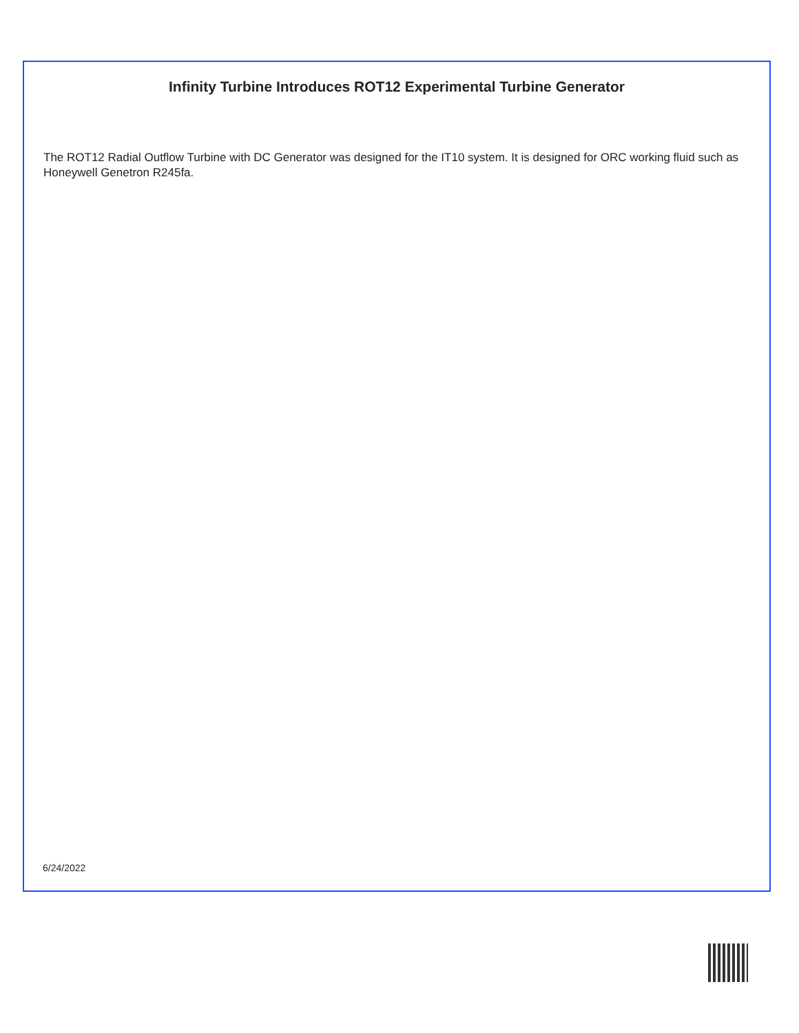Infinity Turbine Introduces ROT12 Experimental Turbine Generator
The ROT12 Radial Outflow Turbine with DC Generator was designed for the IT10 system. It is designed for ORC working fluid such as Honeywell Genetron R245fa.
6/24/2022